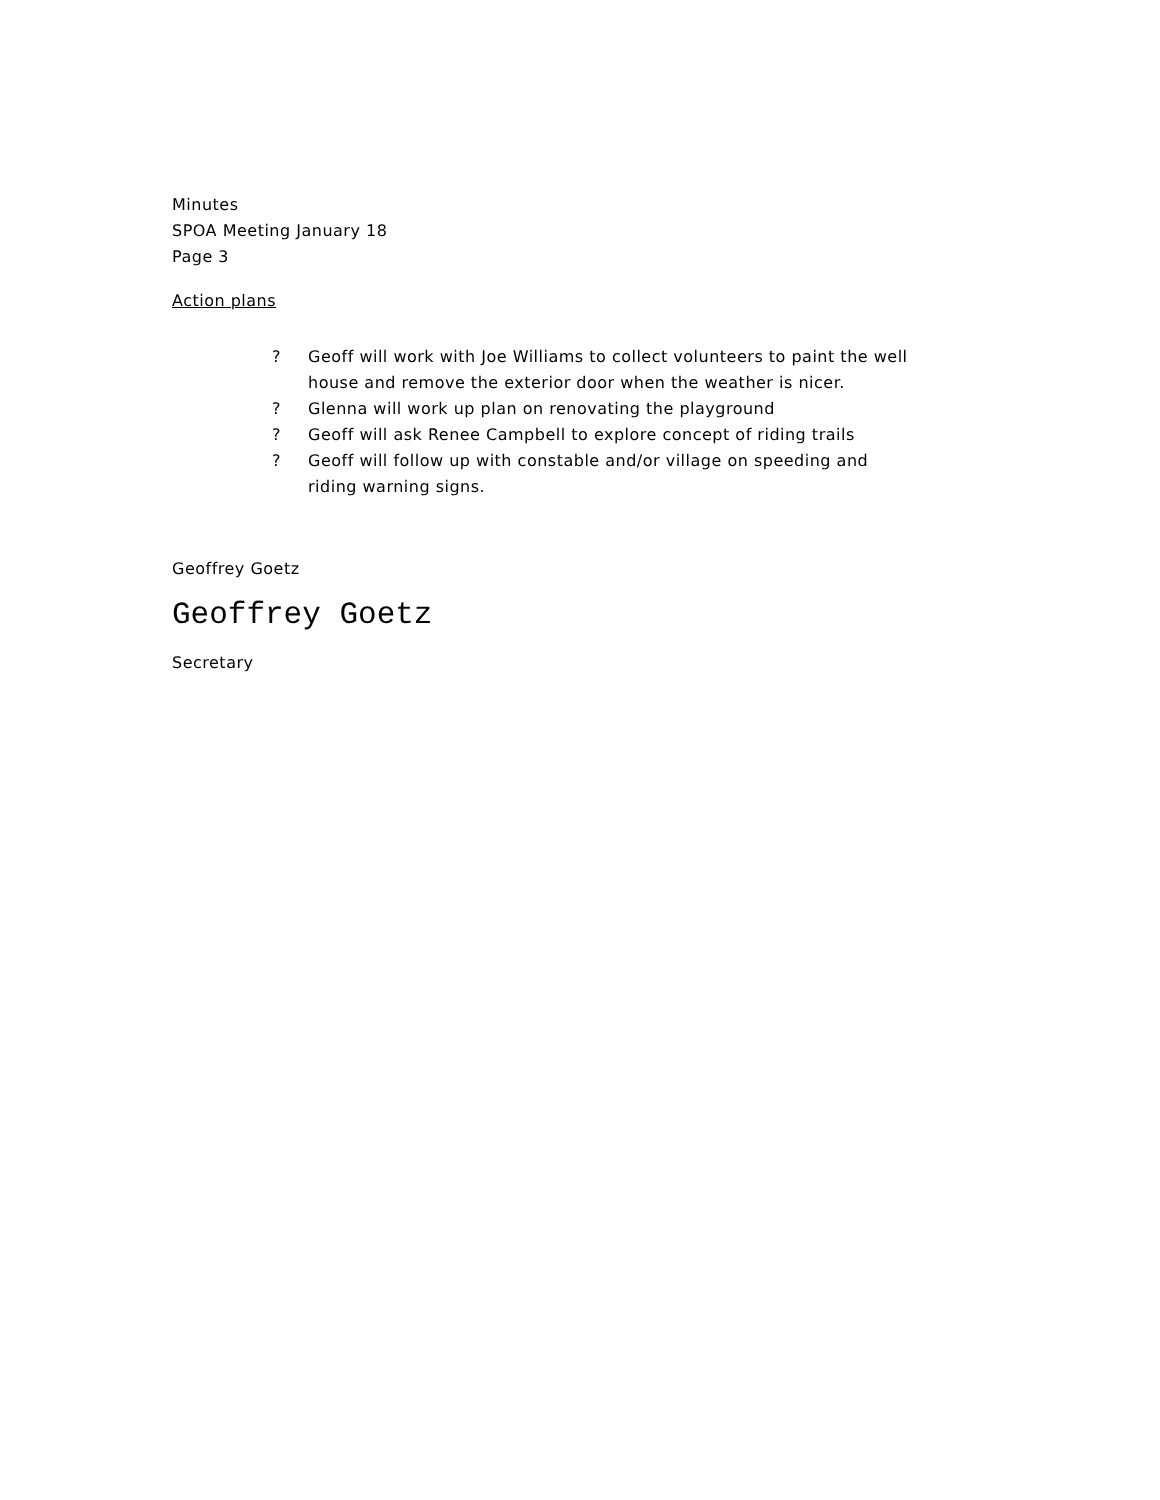Minutes
SPOA Meeting January 18
Page 3
Action plans
? Geoff will work with Joe Williams to collect volunteers to paint the well house and remove the exterior door when the weather is nicer.
? Glenna will work up plan on renovating the playground
? Geoff will ask Renee Campbell to explore concept of riding trails
? Geoff will follow up with constable and/or village on speeding and riding warning signs.
Geoffrey Goetz
Geoffrey Goetz
Secretary